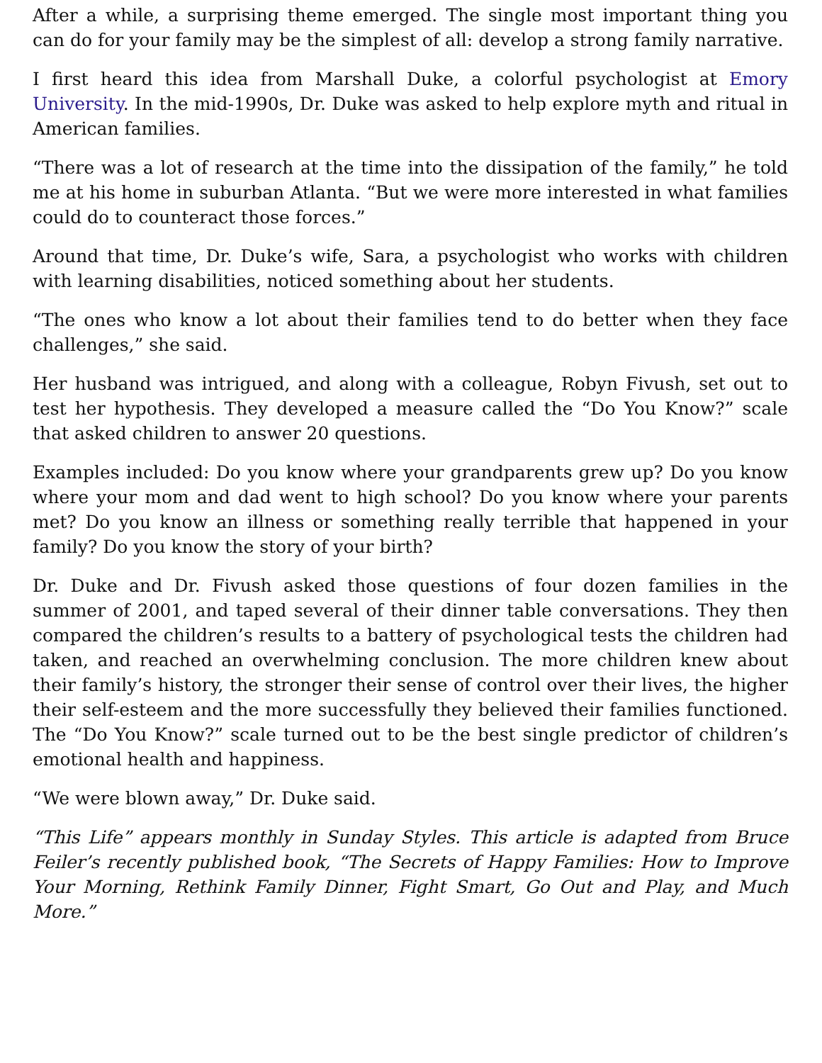After a while, a surprising theme emerged. The single most important thing you can do for your family may be the simplest of all: develop a strong family narrative.
I first heard this idea from Marshall Duke, a colorful psychologist at Emory University. In the mid-1990s, Dr. Duke was asked to help explore myth and ritual in American families.
“There was a lot of research at the time into the dissipation of the family,” he told me at his home in suburban Atlanta. “But we were more interested in what families could do to counteract those forces.”
Around that time, Dr. Duke’s wife, Sara, a psychologist who works with children with learning disabilities, noticed something about her students.
“The ones who know a lot about their families tend to do better when they face challenges,” she said.
Her husband was intrigued, and along with a colleague, Robyn Fivush, set out to test her hypothesis. They developed a measure called the “Do You Know?” scale that asked children to answer 20 questions.
Examples included: Do you know where your grandparents grew up? Do you know where your mom and dad went to high school? Do you know where your parents met? Do you know an illness or something really terrible that happened in your family? Do you know the story of your birth?
Dr. Duke and Dr. Fivush asked those questions of four dozen families in the summer of 2001, and taped several of their dinner table conversations. They then compared the children’s results to a battery of psychological tests the children had taken, and reached an overwhelming conclusion. The more children knew about their family’s history, the stronger their sense of control over their lives, the higher their self-esteem and the more successfully they believed their families functioned. The “Do You Know?” scale turned out to be the best single predictor of children’s emotional health and happiness.
“We were blown away,” Dr. Duke said.
“This Life” appears monthly in Sunday Styles. This article is adapted from Bruce Feiler’s recently published book, “The Secrets of Happy Families: How to Improve Your Morning, Rethink Family Dinner, Fight Smart, Go Out and Play, and Much More.”